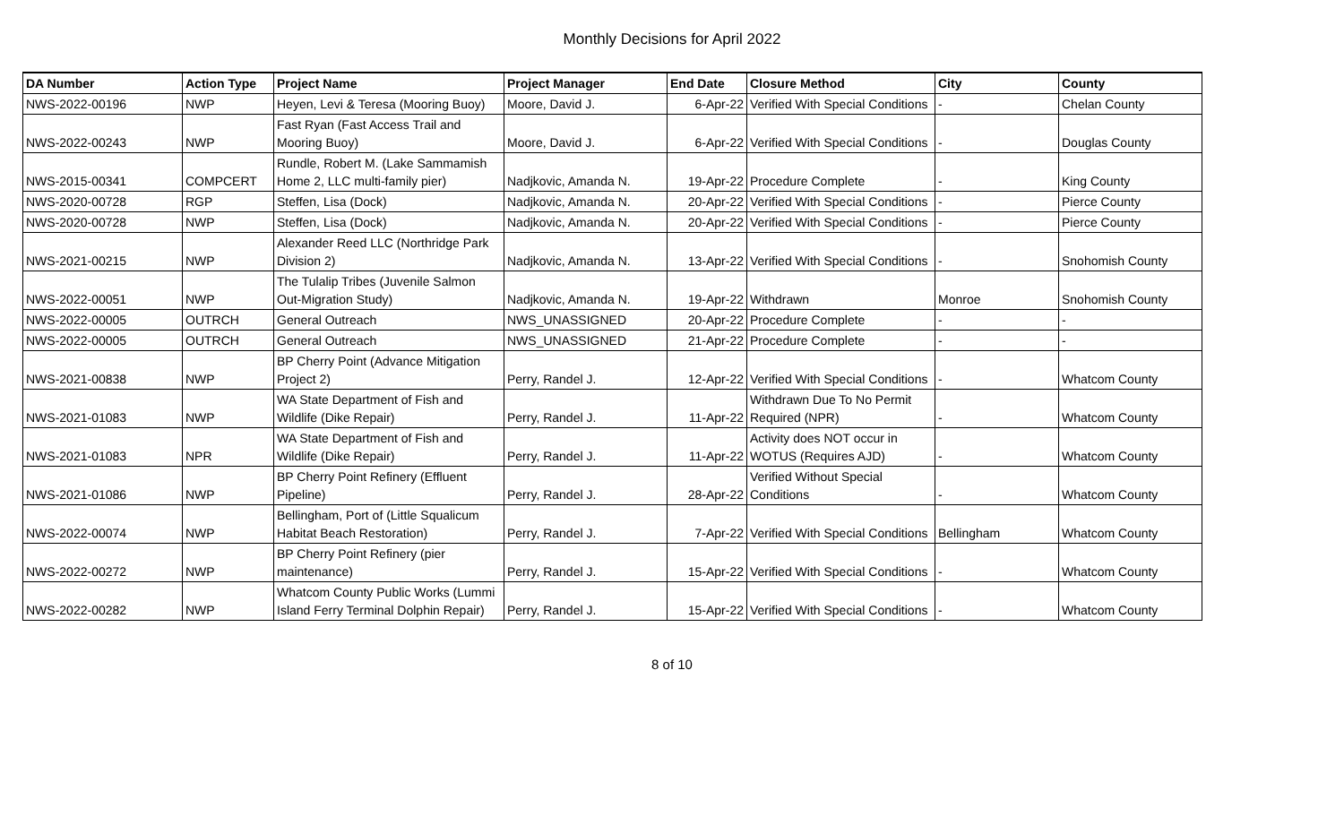Monthly Decisions for April 2022
| DA Number | Action Type | Project Name | Project Manager | End Date | Closure Method | City | County |
| --- | --- | --- | --- | --- | --- | --- | --- |
| NWS-2022-00196 | NWP | Heyen, Levi & Teresa (Mooring Buoy) | Moore, David J. | 6-Apr-22 | Verified With Special Conditions | - | Chelan County |
| NWS-2022-00243 | NWP | Fast Ryan (Fast Access Trail and Mooring Buoy) | Moore, David J. | 6-Apr-22 | Verified With Special Conditions | - | Douglas County |
| NWS-2015-00341 | COMPCERT | Rundle, Robert M. (Lake Sammamish Home 2, LLC multi-family pier) | Nadjkovic, Amanda N. | 19-Apr-22 | Procedure Complete | - | King County |
| NWS-2020-00728 | RGP | Steffen, Lisa (Dock) | Nadjkovic, Amanda N. | 20-Apr-22 | Verified With Special Conditions | - | Pierce County |
| NWS-2020-00728 | NWP | Steffen, Lisa (Dock) | Nadjkovic, Amanda N. | 20-Apr-22 | Verified With Special Conditions | - | Pierce County |
| NWS-2021-00215 | NWP | Alexander Reed LLC (Northridge Park Division 2) | Nadjkovic, Amanda N. | 13-Apr-22 | Verified With Special Conditions | - | Snohomish County |
| NWS-2022-00051 | NWP | The Tulalip Tribes (Juvenile Salmon Out-Migration Study) | Nadjkovic, Amanda N. | 19-Apr-22 | Withdrawn | Monroe | Snohomish County |
| NWS-2022-00005 | OUTRCH | General Outreach | NWS_UNASSIGNED | 20-Apr-22 | Procedure Complete | - | - |
| NWS-2022-00005 | OUTRCH | General Outreach | NWS_UNASSIGNED | 21-Apr-22 | Procedure Complete | - | - |
| NWS-2021-00838 | NWP | BP Cherry Point (Advance Mitigation Project 2) | Perry, Randel J. | 12-Apr-22 | Verified With Special Conditions | - | Whatcom County |
| NWS-2021-01083 | NWP | WA State Department of Fish and Wildlife (Dike Repair) | Perry, Randel J. | 11-Apr-22 | Withdrawn Due To No Permit Required (NPR) | - | Whatcom County |
| NWS-2021-01083 | NPR | WA State Department of Fish and Wildlife (Dike Repair) | Perry, Randel J. | 11-Apr-22 | Activity does NOT occur in WOTUS (Requires AJD) | - | Whatcom County |
| NWS-2021-01086 | NWP | BP Cherry Point Refinery (Effluent Pipeline) | Perry, Randel J. | 28-Apr-22 | Verified Without Special Conditions | - | Whatcom County |
| NWS-2022-00074 | NWP | Bellingham, Port of (Little Squalicum Habitat Beach Restoration) | Perry, Randel J. | 7-Apr-22 | Verified With Special Conditions | Bellingham | Whatcom County |
| NWS-2022-00272 | NWP | BP Cherry Point Refinery (pier maintenance) | Perry, Randel J. | 15-Apr-22 | Verified With Special Conditions | - | Whatcom County |
| NWS-2022-00282 | NWP | Whatcom County Public Works (Lummi Island Ferry Terminal Dolphin Repair) | Perry, Randel J. | 15-Apr-22 | Verified With Special Conditions | - | Whatcom County |
8 of 10